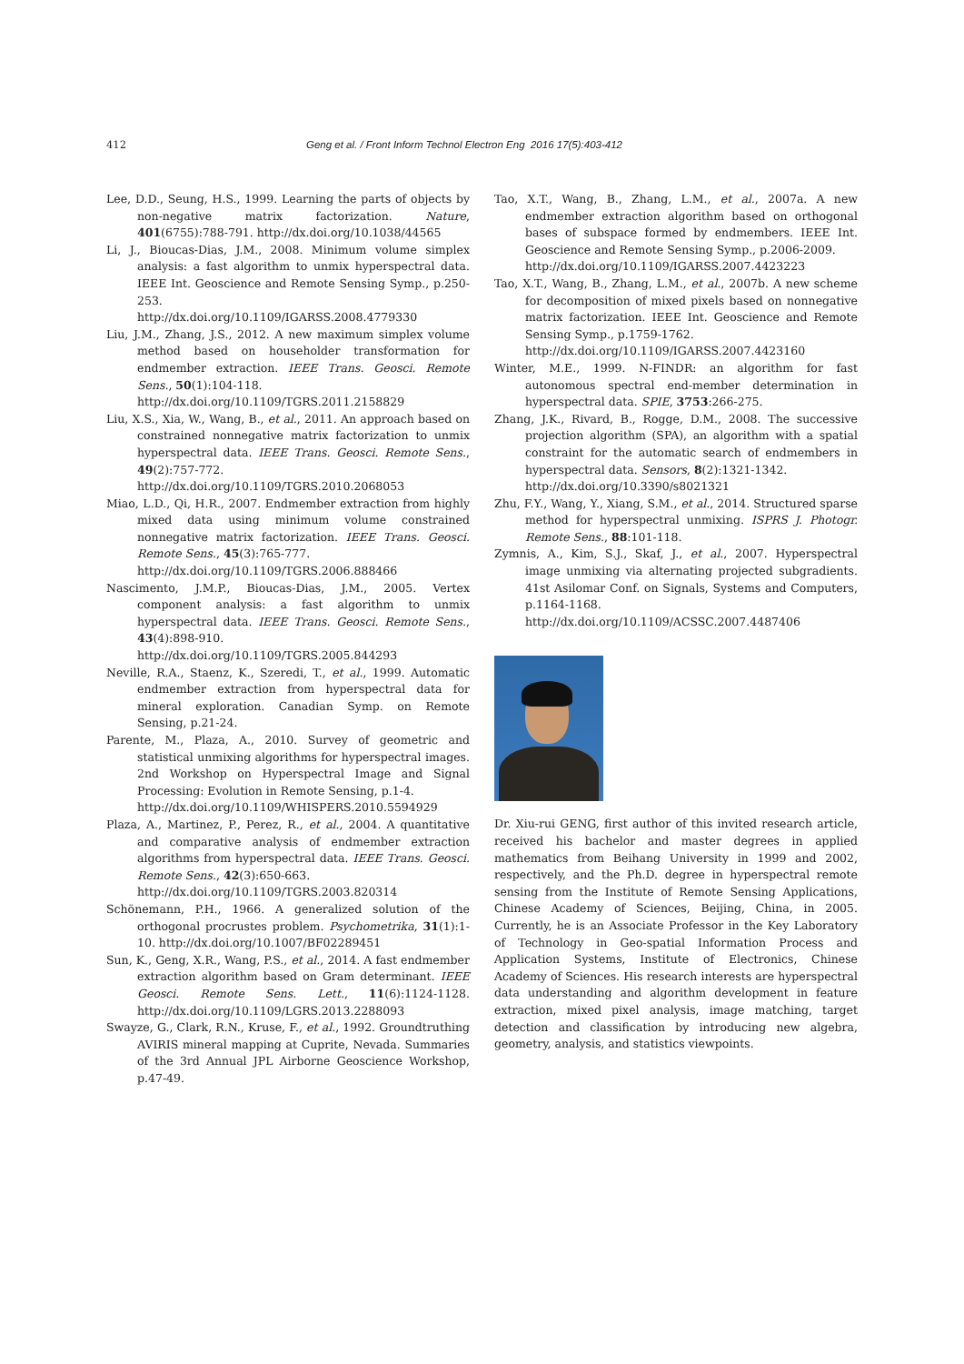412 Geng et al. / Front Inform Technol Electron Eng 2016 17(5):403-412
Lee, D.D., Seung, H.S., 1999. Learning the parts of objects by non-negative matrix factorization. Nature, 401(6755):788-791. http://dx.doi.org/10.1038/44565
Li, J., Bioucas-Dias, J.M., 2008. Minimum volume simplex analysis: a fast algorithm to unmix hyperspectral data. IEEE Int. Geoscience and Remote Sensing Symp., p.250-253.
http://dx.doi.org/10.1109/IGARSS.2008.4779330
Liu, J.M., Zhang, J.S., 2012. A new maximum simplex volume method based on householder transformation for endmember extraction. IEEE Trans. Geosci. Remote Sens., 50(1):104-118.
http://dx.doi.org/10.1109/TGRS.2011.2158829
Liu, X.S., Xia, W., Wang, B., et al., 2011. An approach based on constrained nonnegative matrix factorization to unmix hyperspectral data. IEEE Trans. Geosci. Remote Sens., 49(2):757-772.
http://dx.doi.org/10.1109/TGRS.2010.2068053
Miao, L.D., Qi, H.R., 2007. Endmember extraction from highly mixed data using minimum volume constrained nonnegative matrix factorization. IEEE Trans. Geosci. Remote Sens., 45(3):765-777.
http://dx.doi.org/10.1109/TGRS.2006.888466
Nascimento, J.M.P., Bioucas-Dias, J.M., 2005. Vertex component analysis: a fast algorithm to unmix hyperspectral data. IEEE Trans. Geosci. Remote Sens., 43(4):898-910.
http://dx.doi.org/10.1109/TGRS.2005.844293
Neville, R.A., Staenz, K., Szeredi, T., et al., 1999. Automatic endmember extraction from hyperspectral data for mineral exploration. Canadian Symp. on Remote Sensing, p.21-24.
Parente, M., Plaza, A., 2010. Survey of geometric and statistical unmixing algorithms for hyperspectral images. 2nd Workshop on Hyperspectral Image and Signal Processing: Evolution in Remote Sensing, p.1-4.
http://dx.doi.org/10.1109/WHISPERS.2010.5594929
Plaza, A., Martinez, P., Perez, R., et al., 2004. A quantitative and comparative analysis of endmember extraction algorithms from hyperspectral data. IEEE Trans. Geosci. Remote Sens., 42(3):650-663.
http://dx.doi.org/10.1109/TGRS.2003.820314
Schönemann, P.H., 1966. A generalized solution of the orthogonal procrustes problem. Psychometrika, 31(1):1-10. http://dx.doi.org/10.1007/BF02289451
Sun, K., Geng, X.R., Wang, P.S., et al., 2014. A fast endmember extraction algorithm based on Gram determinant. IEEE Geosci. Remote Sens. Lett., 11(6):1124-1128. http://dx.doi.org/10.1109/LGRS.2013.2288093
Swayze, G., Clark, R.N., Kruse, F., et al., 1992. Groundtruthing AVIRIS mineral mapping at Cuprite, Nevada. Summaries of the 3rd Annual JPL Airborne Geoscience Workshop, p.47-49.
Tao, X.T., Wang, B., Zhang, L.M., et al., 2007a. A new endmember extraction algorithm based on orthogonal bases of subspace formed by endmembers. IEEE Int. Geoscience and Remote Sensing Symp., p.2006-2009.
http://dx.doi.org/10.1109/IGARSS.2007.4423223
Tao, X.T., Wang, B., Zhang, L.M., et al., 2007b. A new scheme for decomposition of mixed pixels based on nonnegative matrix factorization. IEEE Int. Geoscience and Remote Sensing Symp., p.1759-1762.
http://dx.doi.org/10.1109/IGARSS.2007.4423160
Winter, M.E., 1999. N-FINDR: an algorithm for fast autonomous spectral end-member determination in hyperspectral data. SPIE, 3753:266-275.
Zhang, J.K., Rivard, B., Rogge, D.M., 2008. The successive projection algorithm (SPA), an algorithm with a spatial constraint for the automatic search of endmembers in hyperspectral data. Sensors, 8(2):1321-1342.
http://dx.doi.org/10.3390/s8021321
Zhu, F.Y., Wang, Y., Xiang, S.M., et al., 2014. Structured sparse method for hyperspectral unmixing. ISPRS J. Photogr. Remote Sens., 88:101-118.
Zymnis, A., Kim, S.J., Skaf, J., et al., 2007. Hyperspectral image unmixing via alternating projected subgradients. 41st Asilomar Conf. on Signals, Systems and Computers, p.1164-1168.
http://dx.doi.org/10.1109/ACSSC.2007.4487406
Dr. Xiu-rui GENG, first author of this invited research article, received his bachelor and master degrees in applied mathematics from Beihang University in 1999 and 2002, respectively, and the Ph.D. degree in hyperspectral remote sensing from the Institute of Remote Sensing Applications, Chinese Academy of Sciences, Beijing, China, in 2005. Currently, he is an Associate Professor in the Key Laboratory of Technology in Geo-spatial Information Process and Application Systems, Institute of Electronics, Chinese Academy of Sciences. His research interests are hyperspectral data understanding and algorithm development in feature extraction, mixed pixel analysis, image matching, target detection and classification by introducing new algebra, geometry, analysis, and statistics viewpoints.